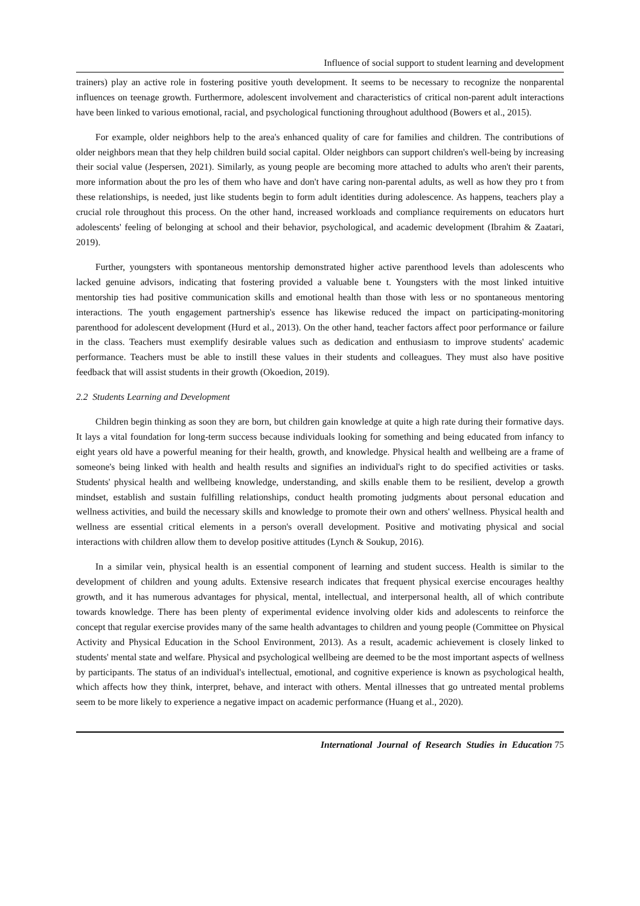Influence of social support to student learning and development
trainers) play an active role in fostering positive youth development. It seems to be necessary to recognize the nonparental influences on teenage growth. Furthermore, adolescent involvement and characteristics of critical non-parent adult interactions have been linked to various emotional, racial, and psychological functioning throughout adulthood (Bowers et al., 2015).
For example, older neighbors help to the area's enhanced quality of care for families and children. The contributions of older neighbors mean that they help children build social capital. Older neighbors can support children's well-being by increasing their social value (Jespersen, 2021). Similarly, as young people are becoming more attached to adults who aren't their parents, more information about the pro les of them who have and don't have caring non-parental adults, as well as how they pro t from these relationships, is needed, just like students begin to form adult identities during adolescence. As happens, teachers play a crucial role throughout this process. On the other hand, increased workloads and compliance requirements on educators hurt adolescents' feeling of belonging at school and their behavior, psychological, and academic development (Ibrahim & Zaatari, 2019).
Further, youngsters with spontaneous mentorship demonstrated higher active parenthood levels than adolescents who lacked genuine advisors, indicating that fostering provided a valuable bene t. Youngsters with the most linked intuitive mentorship ties had positive communication skills and emotional health than those with less or no spontaneous mentoring interactions. The youth engagement partnership's essence has likewise reduced the impact on participating-monitoring parenthood for adolescent development (Hurd et al., 2013). On the other hand, teacher factors affect poor performance or failure in the class. Teachers must exemplify desirable values such as dedication and enthusiasm to improve students' academic performance. Teachers must be able to instill these values in their students and colleagues. They must also have positive feedback that will assist students in their growth (Okoedion, 2019).
2.2 Students Learning and Development
Children begin thinking as soon they are born, but children gain knowledge at quite a high rate during their formative days. It lays a vital foundation for long-term success because individuals looking for something and being educated from infancy to eight years old have a powerful meaning for their health, growth, and knowledge. Physical health and wellbeing are a frame of someone's being linked with health and health results and signifies an individual's right to do specified activities or tasks. Students' physical health and wellbeing knowledge, understanding, and skills enable them to be resilient, develop a growth mindset, establish and sustain fulfilling relationships, conduct health promoting judgments about personal education and wellness activities, and build the necessary skills and knowledge to promote their own and others' wellness. Physical health and wellness are essential critical elements in a person's overall development. Positive and motivating physical and social interactions with children allow them to develop positive attitudes (Lynch & Soukup, 2016).
In a similar vein, physical health is an essential component of learning and student success. Health is similar to the development of children and young adults. Extensive research indicates that frequent physical exercise encourages healthy growth, and it has numerous advantages for physical, mental, intellectual, and interpersonal health, all of which contribute towards knowledge. There has been plenty of experimental evidence involving older kids and adolescents to reinforce the concept that regular exercise provides many of the same health advantages to children and young people (Committee on Physical Activity and Physical Education in the School Environment, 2013). As a result, academic achievement is closely linked to students' mental state and welfare. Physical and psychological wellbeing are deemed to be the most important aspects of wellness by participants. The status of an individual's intellectual, emotional, and cognitive experience is known as psychological health, which affects how they think, interpret, behave, and interact with others. Mental illnesses that go untreated mental problems seem to be more likely to experience a negative impact on academic performance (Huang et al., 2020).
International Journal of Research Studies in Education 75